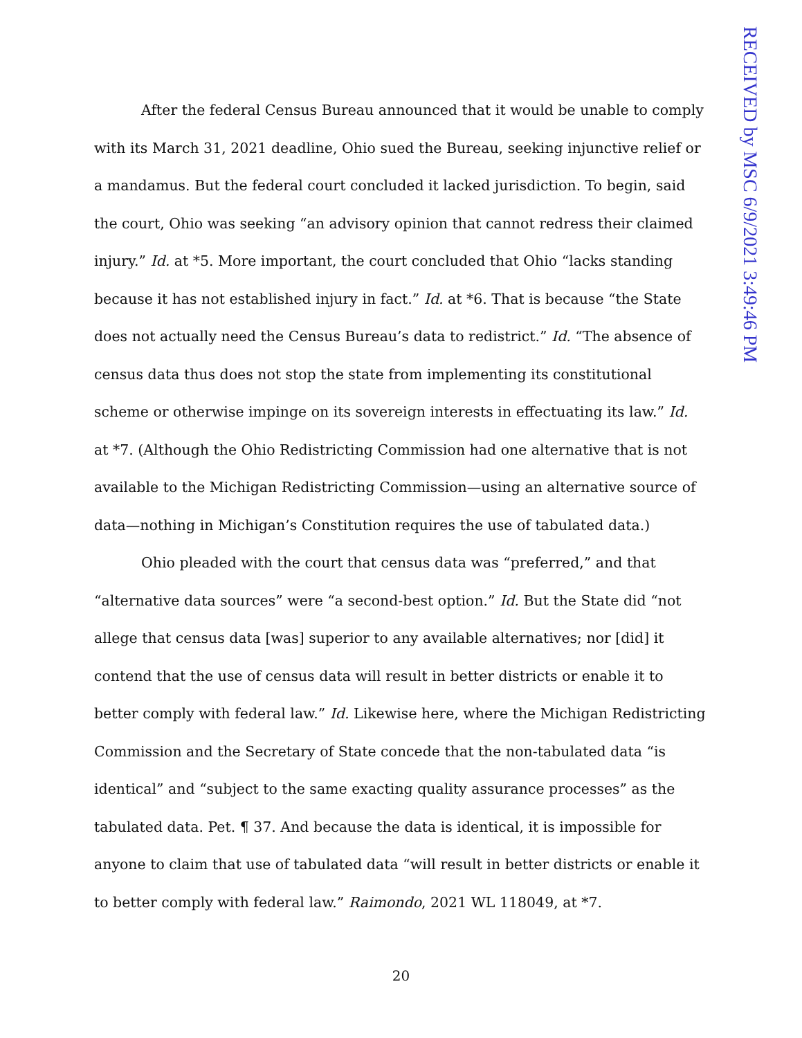RECEIVED by MSC 6/9/2021 3:49:46 PM
After the federal Census Bureau announced that it would be unable to comply with its March 31, 2021 deadline, Ohio sued the Bureau, seeking injunctive relief or a mandamus. But the federal court concluded it lacked jurisdiction. To begin, said the court, Ohio was seeking “an advisory opinion that cannot redress their claimed injury.” Id. at *5. More important, the court concluded that Ohio “lacks standing because it has not established injury in fact.” Id. at *6. That is because “the State does not actually need the Census Bureau’s data to redistrict.” Id. “The absence of census data thus does not stop the state from implementing its constitutional scheme or otherwise impinge on its sovereign interests in effectuating its law.” Id. at *7. (Although the Ohio Redistricting Commission had one alternative that is not available to the Michigan Redistricting Commission—using an alterna­tive source of data—nothing in Michigan’s Constitution requires the use of tabulated data.)
Ohio pleaded with the court that census data was “preferred,” and that “alternative data sources” were “a second-best option.” Id. But the State did “not allege that census data [was] superior to any available alternatives; nor [did] it contend that the use of census data will result in better districts or enable it to better comply with federal law.” Id. Likewise here, where the Michigan Redistrict­ing Commission and the Secretary of State concede that the non-tabulated data “is identical” and “subject to the same exacting quality assurance processes” as the tabulated data. Pet. ¶ 37. And because the data is identical, it is impossible for anyone to claim that use of tabulated data “will result in better districts or enable it to better comply with federal law.” Raimondo, 2021 WL 118049, at *7.
20